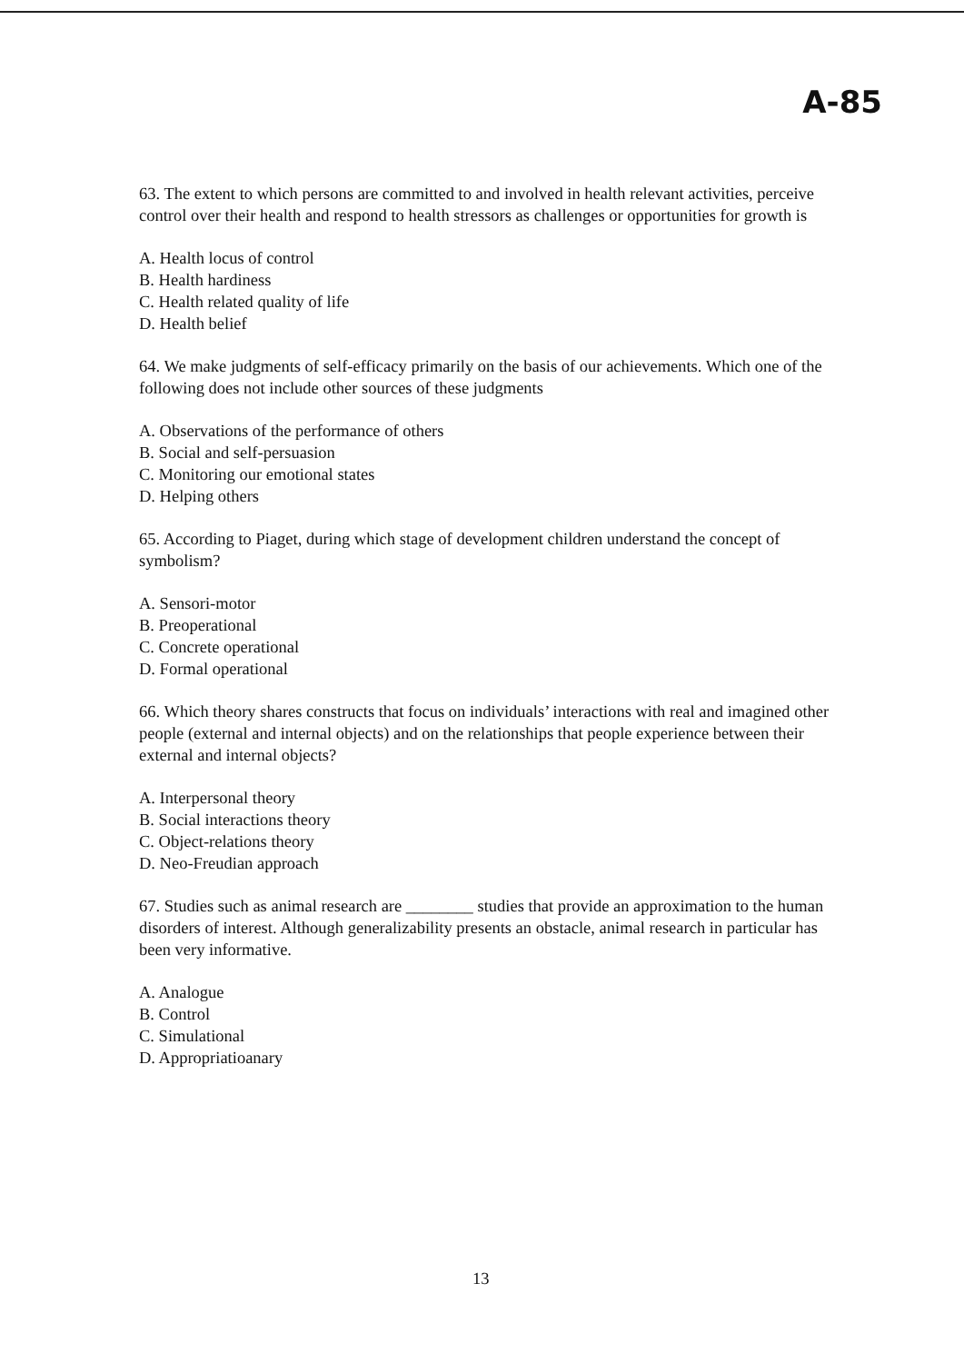A-85
63. The extent to which persons are committed to and involved in health relevant activities, perceive control over their health and respond to health stressors as challenges or opportunities for growth is
A. Health locus of control
B. Health hardiness
C. Health related quality of life
D. Health belief
64. We make judgments of self-efficacy primarily on the basis of our achievements. Which one of the following does not include other sources of these judgments
A. Observations of the performance of others
B. Social and self-persuasion
C. Monitoring our emotional states
D. Helping others
65. According to Piaget, during which stage of development children understand the concept of symbolism?
A. Sensori-motor
B. Preoperational
C. Concrete operational
D. Formal operational
66. Which theory shares constructs that focus on individuals’ interactions with real and imagined other people (external and internal objects) and on the relationships that people experience between their external and internal objects?
A. Interpersonal theory
B. Social interactions theory
C. Object-relations theory
D. Neo-Freudian approach
67. Studies such as animal research are ________ studies that provide an approximation to the human disorders of interest. Although generalizability presents an obstacle, animal research in particular has been very informative.
A. Analogue
B. Control
C. Simulational
D. Appropriatioanary
13